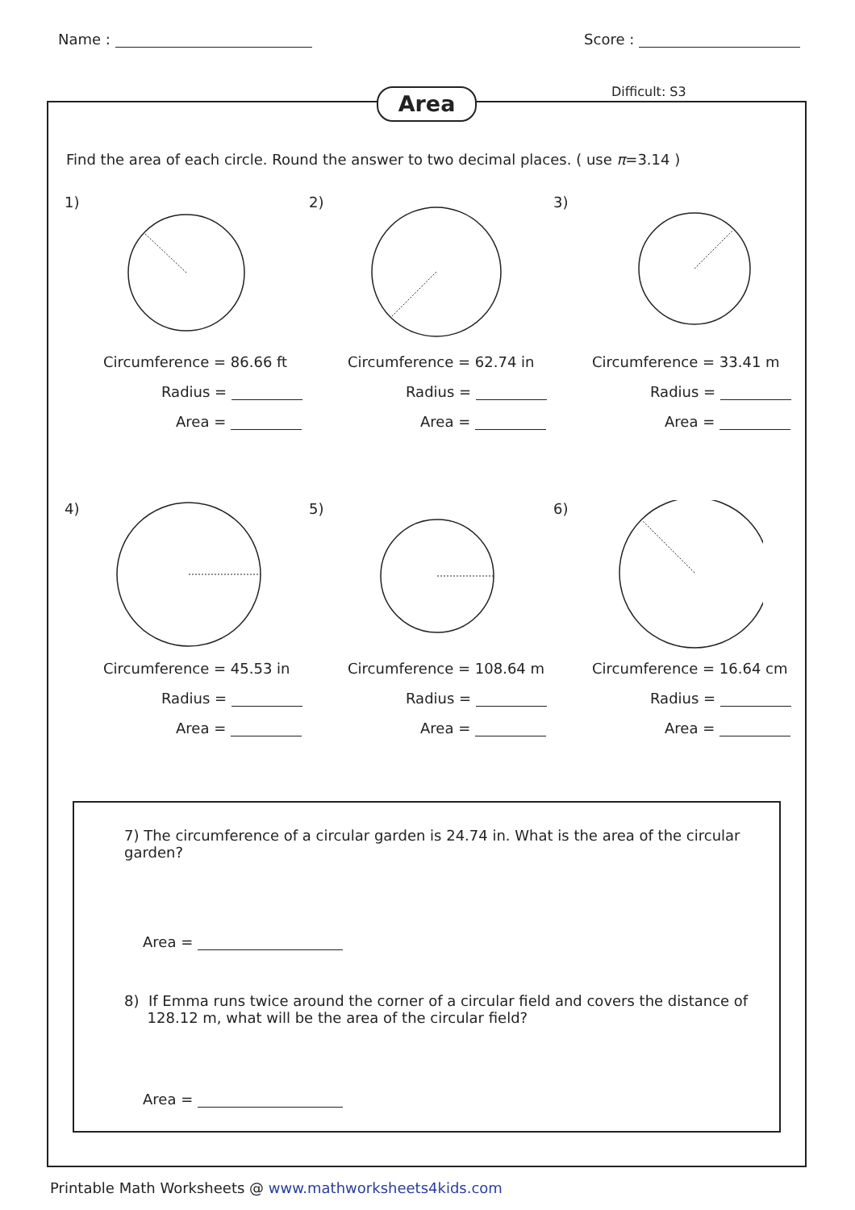Name : Score :
Area Difficult: S3
Find the area of each circle. Round the answer to two decimal places. ( use π=3.14 )
1)
Circumference = 86.66 ft
Radius =
Area =
2)
Circumference = 62.74 in
Radius =
Area =
3)
Circumference = 33.41 m
Radius =
Area =
4)
Circumference = 45.53 in
Radius =
Area =
5)
Circumference = 108.64 m
Radius =
Area =
6)
Circumference = 16.64 cm
Radius =
Area =
7) The circumference of a circular garden is 24.74 in. What is the area of the circular garden?
Area =
8) If Emma runs twice around the corner of a circular field and covers the distance of
128.12 m, what will be the area of the circular field?
Area =
Printable Math Worksheets @ www.mathworksheets4kids.com